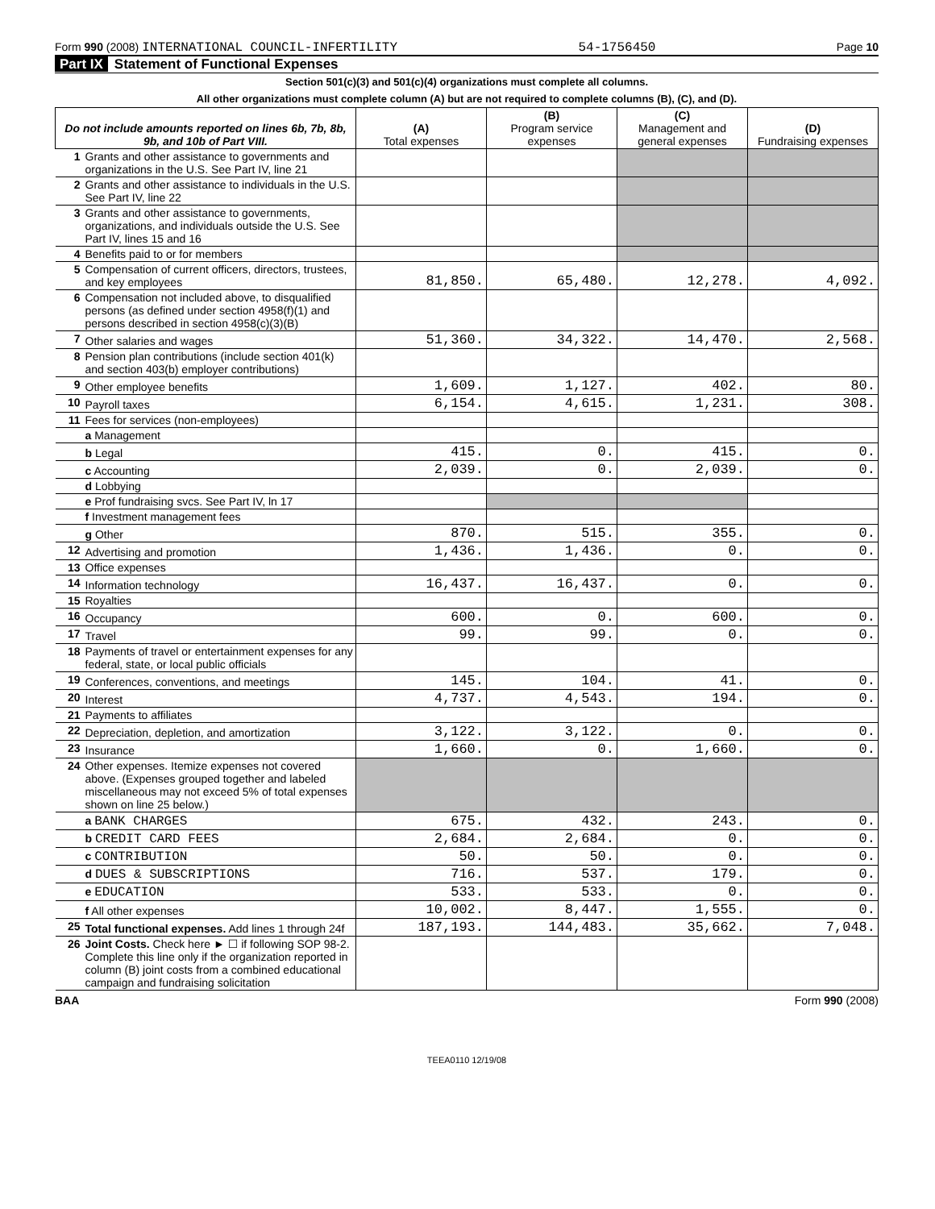Form 990 (2008) INTERNATIONAL COUNCIL-INFERTILITY 54-1756450 Page 10
Part IX Statement of Functional Expenses
Section 501(c)(3) and 501(c)(4) organizations must complete all columns.
All other organizations must complete column (A) but are not required to complete columns (B), (C), and (D).
| Do not include amounts reported on lines 6b, 7b, 8b, 9b, and 10b of Part VIII. | | (A) Total expenses | (B) Program service expenses | (C) Management and general expenses | (D) Fundraising expenses |
| --- | --- | --- | --- | --- | --- |
| 1 | Grants and other assistance to governments and organizations in the U.S. See Part IV, line 21 | | | | |
| 2 | Grants and other assistance to individuals in the U.S. See Part IV, line 22 | | | | |
| 3 | Grants and other assistance to governments, organizations, and individuals outside the U.S. See Part IV, lines 15 and 16 | | | | |
| 4 | Benefits paid to or for members | | | | |
| 5 | Compensation of current officers, directors, trustees, and key employees | 81,850. | 65,480. | 12,278. | 4,092. |
| 6 | Compensation not included above, to disqualified persons (as defined under section 4958(f)(1) and persons described in section 4958(c)(3)(B) | | | | |
| 7 | Other salaries and wages | 51,360. | 34,322. | 14,470. | 2,568. |
| 8 | Pension plan contributions (include section 401(k) and section 403(b) employer contributions) | | | | |
| 9 | Other employee benefits | 1,609. | 1,127. | 402. | 80. |
| 10 | Payroll taxes | 6,154. | 4,615. | 1,231. | 308. |
| 11 | Fees for services (non-employees) | | | | |
| | a Management | | | | |
| | b Legal | 415. | 0. | 415. | 0. |
| | c Accounting | 2,039. | 0. | 2,039. | 0. |
| | d Lobbying | | | | |
| | e Prof fundraising svcs. See Part IV, ln 17 | | | | |
| | f Investment management fees | | | | |
| | g Other | 870. | 515. | 355. | 0. |
| 12 | Advertising and promotion | 1,436. | 1,436. | 0. | 0. |
| 13 | Office expenses | | | | |
| 14 | Information technology | 16,437. | 16,437. | 0. | 0. |
| 15 | Royalties | | | | |
| 16 | Occupancy | 600. | 0. | 600. | 0. |
| 17 | Travel | 99. | 99. | 0. | 0. |
| 18 | Payments of travel or entertainment expenses for any federal, state, or local public officials | | | | |
| 19 | Conferences, conventions, and meetings | 145. | 104. | 41. | 0. |
| 20 | Interest | 4,737. | 4,543. | 194. | 0. |
| 21 | Payments to affiliates | | | | |
| 22 | Depreciation, depletion, and amortization | 3,122. | 3,122. | 0. | 0. |
| 23 | Insurance | 1,660. | 0. | 1,660. | 0. |
| 24 | Other expenses. Itemize expenses not covered above. (Expenses grouped together and labeled miscellaneous may not exceed 5% of total expenses shown on line 25 below.) | | | | |
| | a BANK CHARGES | 675. | 432. | 243. | 0. |
| | b CREDIT CARD FEES | 2,684. | 2,684. | 0. | 0. |
| | c CONTRIBUTION | 50. | 50. | 0. | 0. |
| | d DUES & SUBSCRIPTIONS | 716. | 537. | 179. | 0. |
| | e EDUCATION | 533. | 533. | 0. | 0. |
| | f All other expenses | 10,002. | 8,447. | 1,555. | 0. |
| 25 | Total functional expenses. Add lines 1 through 24f | 187,193. | 144,483. | 35,662. | 7,048. |
| 26 | Joint Costs. Check here ► ☐ if following SOP 98-2. Complete this line only if the organization reported in column (B) joint costs from a combined educational campaign and fundraising solicitation | | | | |
BAA Form 990 (2008)
TEEA0110 12/19/08